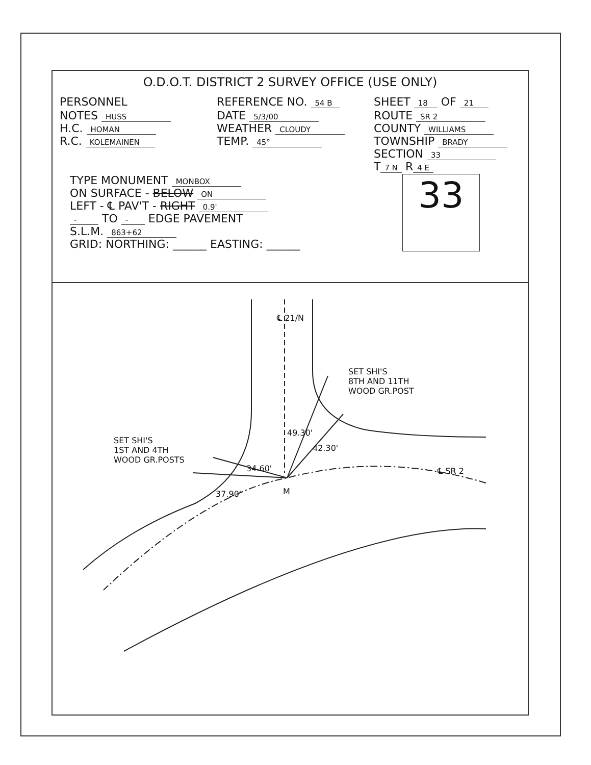O.D.O.T. DISTRICT 2 SURVEY OFFICE (USE ONLY)
PERSONNEL REFERENCE NO. 54 B
SHEET 18 OF 21
NOTES HUSS
H.C. HOMAN
R.C. KOLEMAINEN
DATE 5/3/00
WEATHER CLOUDY
TEMP. 45°
ROUTE SR 2
COUNTY WILLIAMS
TOWNSHIP BRADY
SECTION 33
T 7 N R 4 E
TYPE MONUMENT MONBOX
ON SURFACE - BELOW ON
LEFT - ℄ PAV'T - RIGHT 0.9'
- TO - EDGE PAVEMENT
S.L.M. 863+62
GRID: NORTHING: ______ EASTING: ______
33
℄ 21/N
SET SHI'S
8TH AND 11TH
WOOD GR.POST
SET SHI'S
1ST AND 4TH
WOOD GR.POSTS
34.60'
37.90'
49.30'
42.30'
℄ SR 2
M